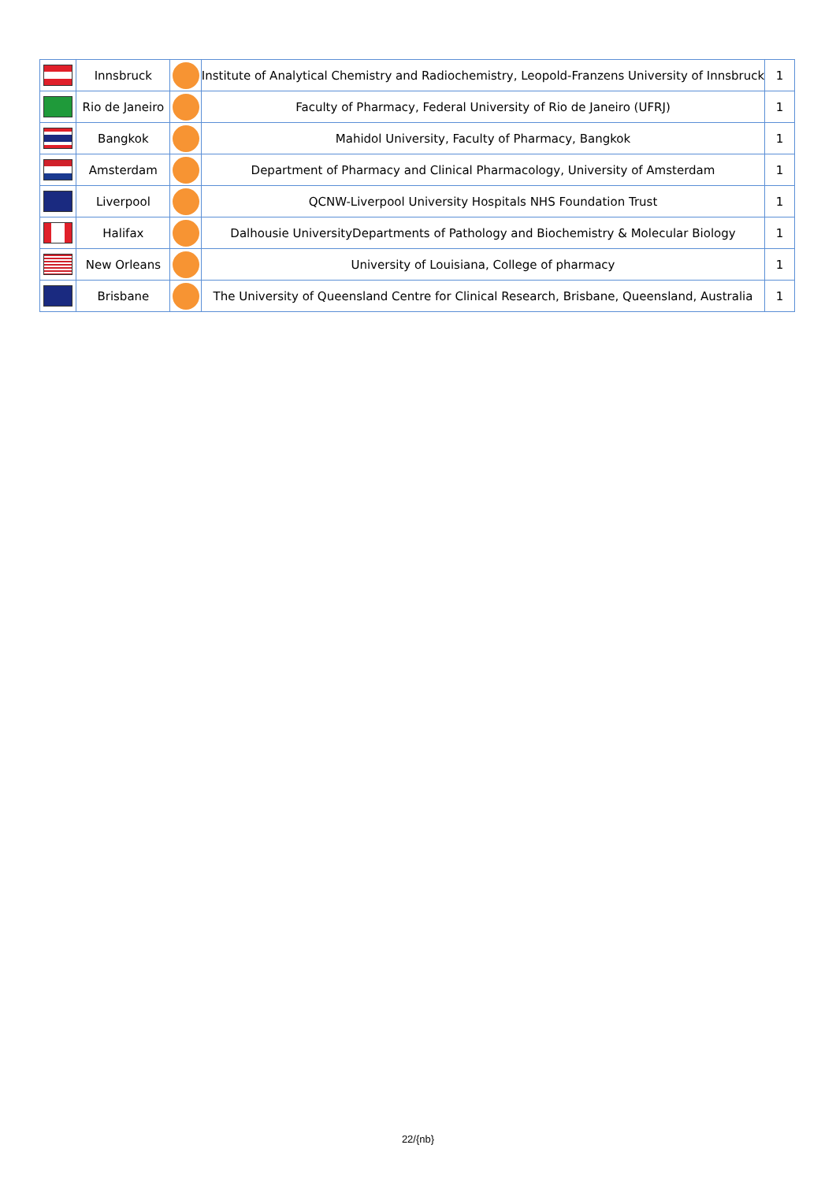| | Innsbruck | | Institute of Analytical Chemistry and Radiochemistry, Leopold-Franzens University of Innsbruck | 1 |
| | Rio de Janeiro | | Faculty of Pharmacy, Federal University of Rio de Janeiro (UFRJ) | 1 |
| | Bangkok | | Mahidol University, Faculty of Pharmacy, Bangkok | 1 |
| | Amsterdam | | Department of Pharmacy and Clinical Pharmacology, University of Amsterdam | 1 |
| | Liverpool | | QCNW-Liverpool University Hospitals NHS Foundation Trust | 1 |
| | Halifax | | Dalhousie UniversityDepartments of Pathology and Biochemistry & Molecular Biology | 1 |
| | New Orleans | | University of Louisiana, College of pharmacy | 1 |
| | Brisbane | | The University of Queensland Centre for Clinical Research, Brisbane, Queensland, Australia | 1 |
22/{nb}